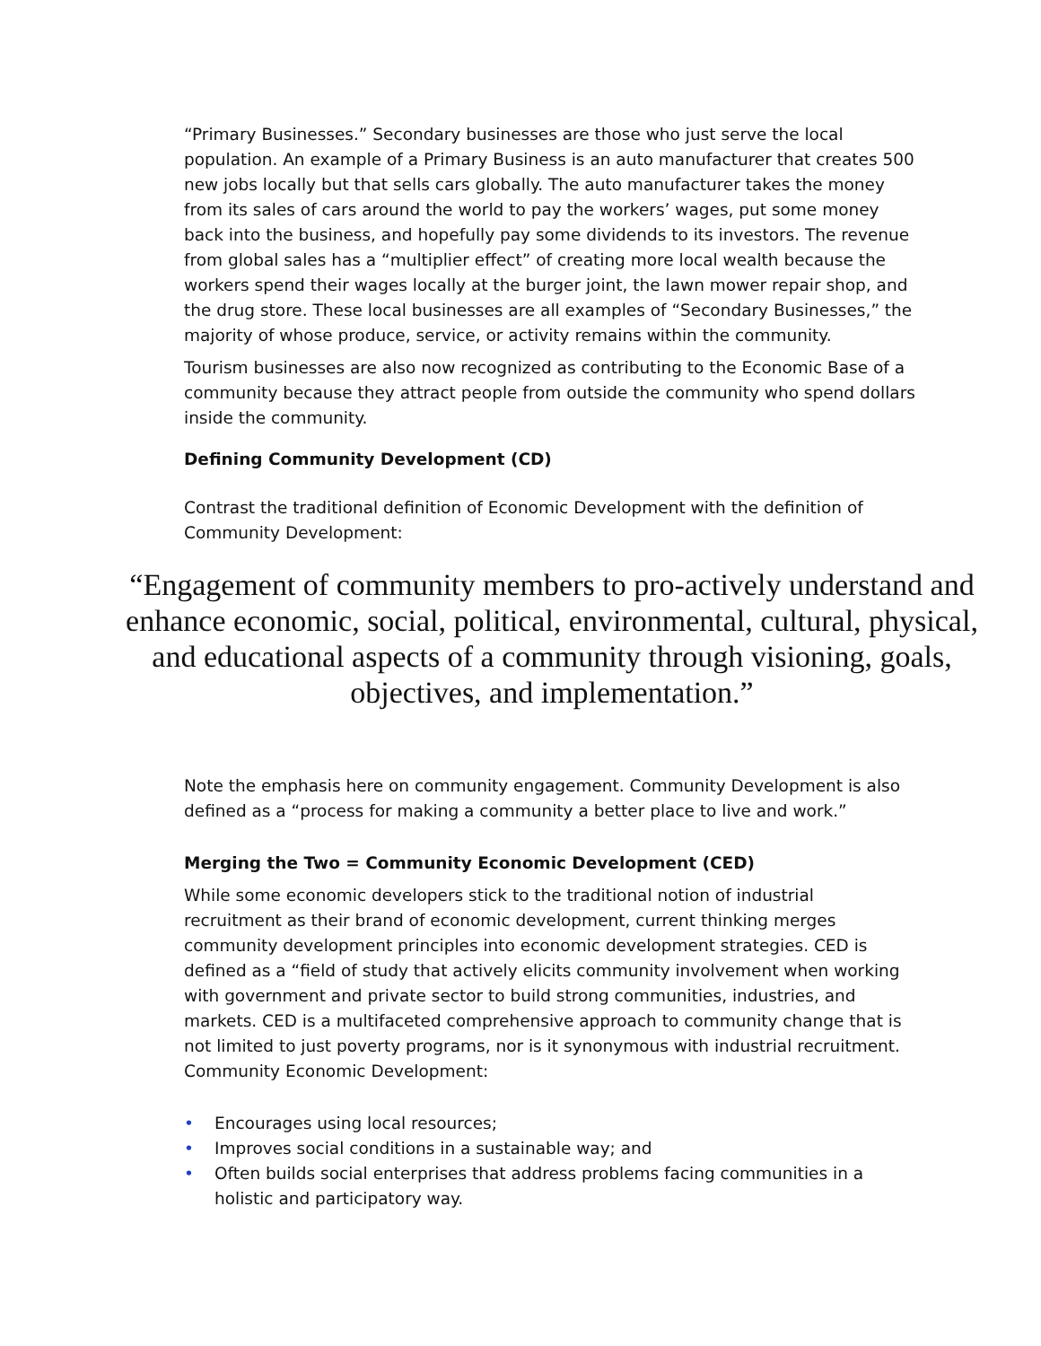“Primary Businesses.” Secondary businesses are those who just serve the local population. An example of a Primary Business is an auto manufacturer that creates 500 new jobs locally but that sells cars globally. The auto manufacturer takes the money from its sales of cars around the world to pay the workers’ wages, put some money back into the business, and hopefully pay some dividends to its investors. The revenue from global sales has a “multiplier effect” of creating more local wealth because the workers spend their wages locally at the burger joint, the lawn mower repair shop, and the drug store. These local businesses are all examples of “Secondary Businesses,” the majority of whose produce, service, or activity remains within the community.
Tourism businesses are also now recognized as contributing to the Economic Base of a community because they attract people from outside the community who spend dollars inside the community.
Defining Community Development (CD)
Contrast the traditional definition of Economic Development with the definition of Community Development:
“Engagement of community members to pro-actively understand and enhance economic, social, political, environmental, cultural, physical, and educational aspects of a community through visioning, goals, objectives, and implementation.”
Note the emphasis here on community engagement. Community Development is also defined as a “process for making a community a better place to live and work.”
Merging the Two = Community Economic Development (CED)
While some economic developers stick to the traditional notion of industrial recruitment as their brand of economic development, current thinking merges community development principles into economic development strategies. CED is defined as a “field of study that actively elicits community involvement when working with government and private sector to build strong communities, industries, and markets. CED is a multifaceted comprehensive approach to community change that is not limited to just poverty programs, nor is it synonymous with industrial recruitment. Community Economic Development:
• Encourages using local resources;
• Improves social conditions in a sustainable way; and
• Often builds social enterprises that address problems facing communities in a holistic and participatory way.